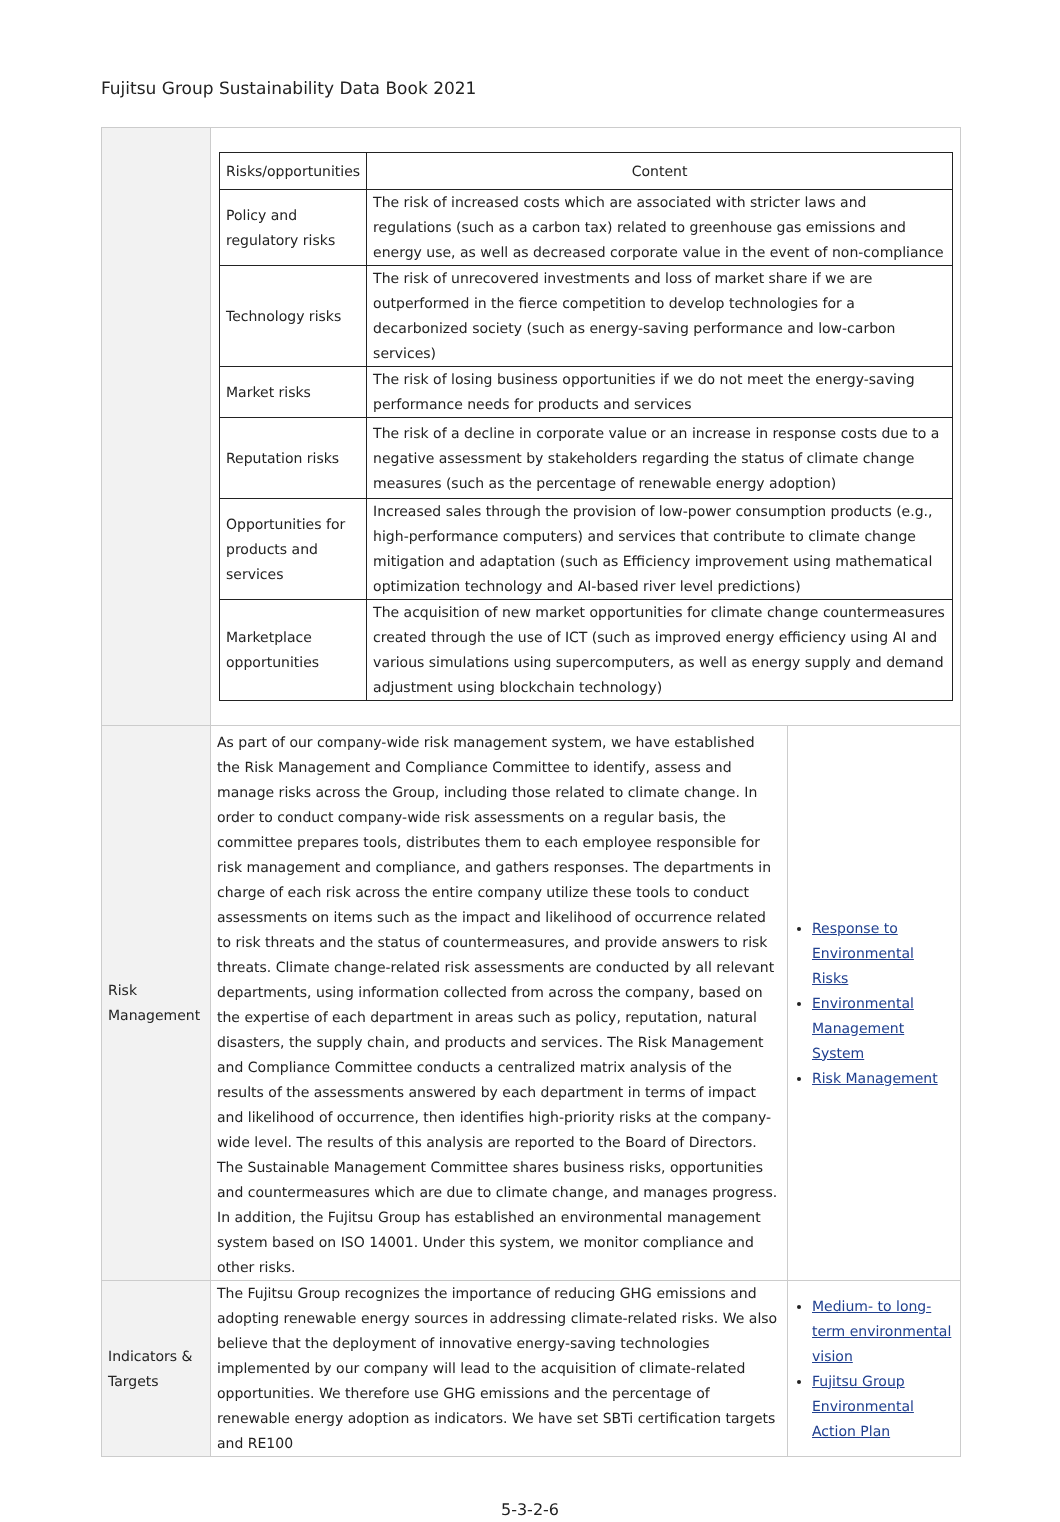Fujitsu Group Sustainability Data Book 2021
| | / Risks/opportunities / Content / / --- / --- / / Policy and regulatory risks / The risk of increased costs which are associated with stricter laws and regulations (such as a carbon tax) related to greenhouse gas emissions and energy use, as well as decreased corporate value in the event of non-compliance / / Technology risks / The risk of unrecovered investments and loss of market share if we are outperformed in the fierce competition to develop technologies for a decarbonized society (such as energy-saving performance and low-carbon services) / / Market risks / The risk of losing business opportunities if we do not meet the energy-saving performance needs for products and services / / Reputation risks / The risk of a decline in corporate value or an increase in response costs due to a negative assessment by stakeholders regarding the status of climate change measures (such as the percentage of renewable energy adoption) / / Opportunities for products and services / Increased sales through the provision of low-power consumption products (e.g., high-performance computers) and services that contribute to climate change mitigation and adaptation (such as Efficiency improvement using mathematical optimization technology and AI-based river level predictions) / / Marketplace opportunities / The acquisition of new market opportunities for climate change countermeasures created through the use of ICT (such as improved energy efficiency using AI and various simulations using supercomputers, as well as energy supply and demand adjustment using blockchain technology) / | |
| Risk Management | As part of our company-wide risk management system, we have established the Risk Management and Compliance Committee to identify, assess and manage risks across the Group, including those related to climate change. In order to conduct company-wide risk assessments on a regular basis, the committee prepares tools, distributes them to each employee responsible for risk management and compliance, and gathers responses. The departments in charge of each risk across the entire company utilize these tools to conduct assessments on items such as the impact and likelihood of occurrence related to risk threats and the status of countermeasures, and provide answers to risk threats. Climate change-related risk assessments are conducted by all relevant departments, using information collected from across the company, based on the expertise of each department in areas such as policy, reputation, natural disasters, the supply chain, and products and services. The Risk Management and Compliance Committee conducts a centralized matrix analysis of the results of the assessments answered by each department in terms of impact and likelihood of occurrence, then identifies high-priority risks at the company-wide level. The results of this analysis are reported to the Board of Directors. The Sustainable Management Committee shares business risks, opportunities and countermeasures which are due to climate change, and manages progress. In addition, the Fujitsu Group has established an environmental management system based on ISO 14001. Under this system, we monitor compliance and other risks. | Response to Environmental Risks Environmental Management System Risk Management |
| Indicators & Targets | The Fujitsu Group recognizes the importance of reducing GHG emissions and adopting renewable energy sources in addressing climate-related risks. We also believe that the deployment of innovative energy-saving technologies implemented by our company will lead to the acquisition of climate-related opportunities. We therefore use GHG emissions and the percentage of renewable energy adoption as indicators. We have set SBTi certification targets and RE100 | Medium- to long-term environmental vision Fujitsu Group Environmental Action Plan |
5-3-2-6